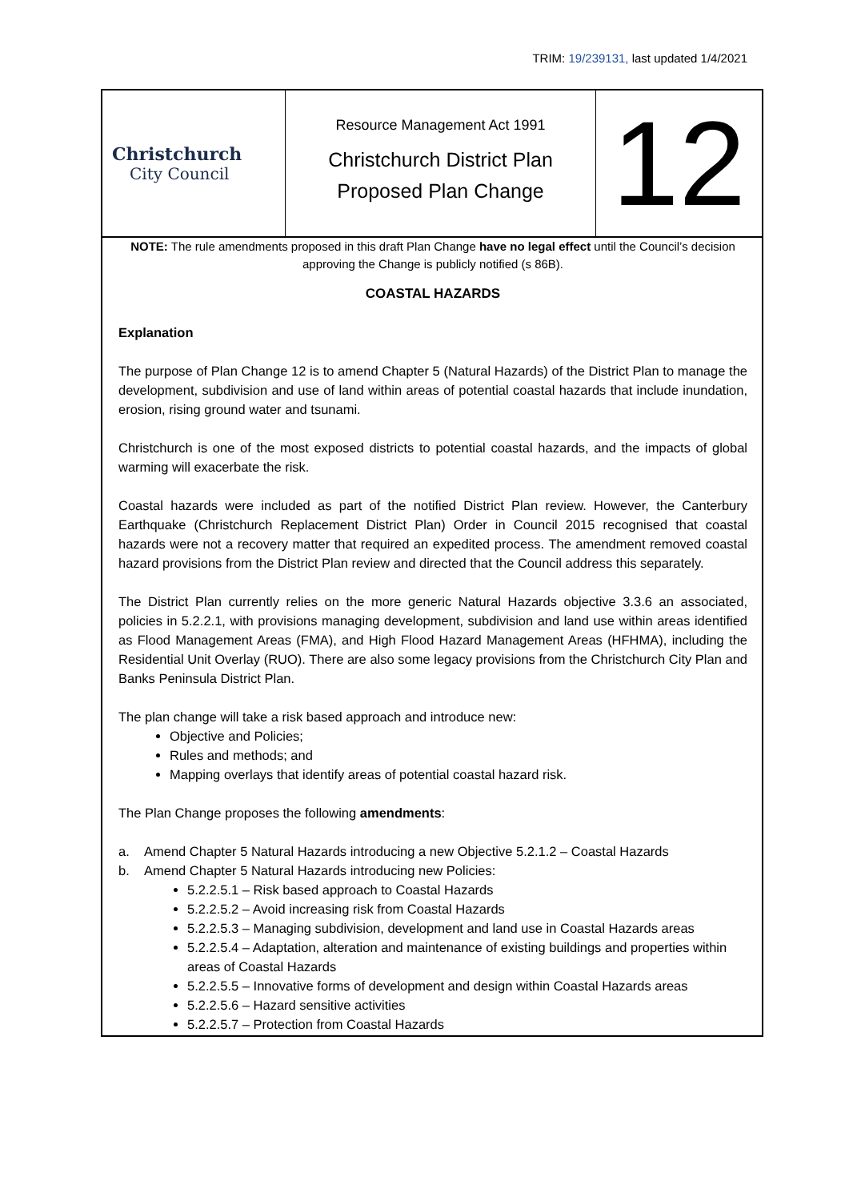TRIM: 19/239131, last updated 1/4/2021
| Christchurch City Council | Resource Management Act 1991 Christchurch District Plan Proposed Plan Change | 12 |
NOTE: The rule amendments proposed in this draft Plan Change have no legal effect until the Council’s decision approving the Change is publicly notified (s 86B).
COASTAL HAZARDS
Explanation
The purpose of Plan Change 12 is to amend Chapter 5 (Natural Hazards) of the District Plan to manage the development, subdivision and use of land within areas of potential coastal hazards that include inundation, erosion, rising ground water and tsunami.
Christchurch is one of the most exposed districts to potential coastal hazards, and the impacts of global warming will exacerbate the risk.
Coastal hazards were included as part of the notified District Plan review. However, the Canterbury Earthquake (Christchurch Replacement District Plan) Order in Council 2015 recognised that coastal hazards were not a recovery matter that required an expedited process. The amendment removed coastal hazard provisions from the District Plan review and directed that the Council address this separately.
The District Plan currently relies on the more generic Natural Hazards objective 3.3.6 an associated, policies in 5.2.2.1, with provisions managing development, subdivision and land use within areas identified as Flood Management Areas (FMA), and High Flood Hazard Management Areas (HFHMA), including the Residential Unit Overlay (RUO). There are also some legacy provisions from the Christchurch City Plan and Banks Peninsula District Plan.
The plan change will take a risk based approach and introduce new:
Objective and Policies;
Rules and methods; and
Mapping overlays that identify areas of potential coastal hazard risk.
The Plan Change proposes the following amendments:
a. Amend Chapter 5 Natural Hazards introducing a new Objective 5.2.1.2 – Coastal Hazards
b. Amend Chapter 5 Natural Hazards introducing new Policies:
5.2.2.5.1 – Risk based approach to Coastal Hazards
5.2.2.5.2 – Avoid increasing risk from Coastal Hazards
5.2.2.5.3 – Managing subdivision, development and land use in Coastal Hazards areas
5.2.2.5.4 – Adaptation, alteration and maintenance of existing buildings and properties within areas of Coastal Hazards
5.2.2.5.5 – Innovative forms of development and design within Coastal Hazards areas
5.2.2.5.6 – Hazard sensitive activities
5.2.2.5.7 – Protection from Coastal Hazards